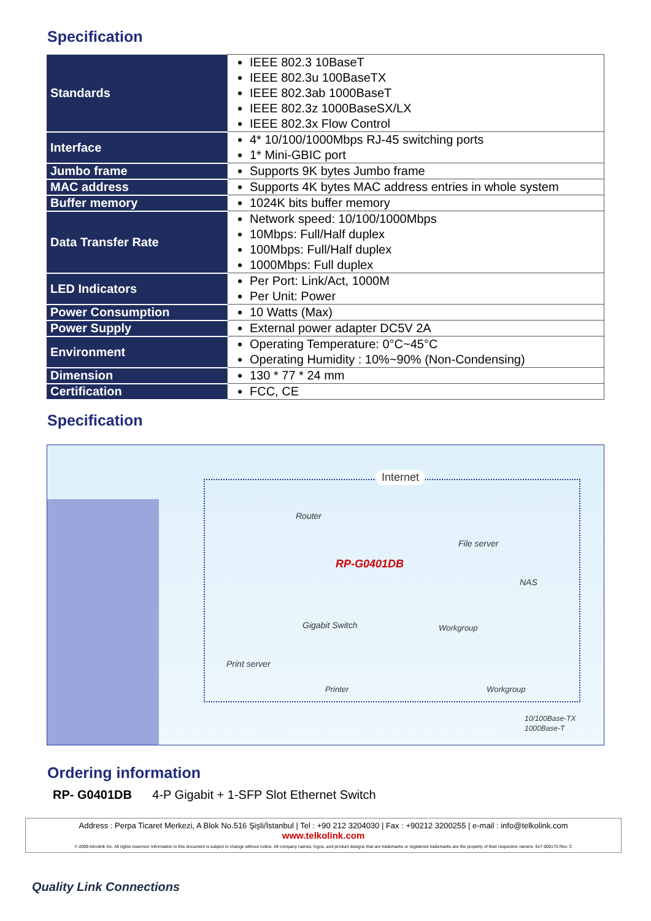Specification
| Standards | IEEE 802.3 10BaseT IEEE 802.3u 100BaseTX IEEE 802.3ab 1000BaseT IEEE 802.3z 1000BaseSX/LX IEEE 802.3x Flow Control |
| Interface | 4* 10/100/1000Mbps RJ-45 switching ports 1* Mini-GBIC port |
| Jumbo frame | Supports 9K bytes Jumbo frame |
| MAC address | Supports 4K bytes MAC address entries in whole system |
| Buffer memory | 1024K bits buffer memory |
| Data Transfer Rate | Network speed: 10/100/1000Mbps 10Mbps: Full/Half duplex 100Mbps: Full/Half duplex 1000Mbps: Full duplex |
| LED Indicators | Per Port: Link/Act, 1000M Per Unit: Power |
| Power Consumption | 10 Watts (Max) |
| Power Supply | External power adapter DC5V 2A |
| Environment | Operating Temperature: 0°C~45°C Operating Humidity : 10%~90% (Non-Condensing) |
| Dimension | 130 * 77 * 24 mm |
| Certification | FCC, CE |
Specification
Internet
Router
File server
RP-G0401DB
NAS
Gigabit Switch Workgroup
Print server
Printer Workgroup
10/100Base-TX
1000Base-T
Ordering information
RP- G0401DB 4-P Gigabit + 1-SFP Slot Ethernet Switch
Address : Perpa Ticaret Merkezi, A Blok No.516 Şişli/İstanbul | Tel : +90 212 3204030 | Fax : +90212 3200255 | e-mail : info@telkolink.com
www.telkolink.com
© 2009 telcolink Inc. All rights reserved. Information in this document is subject to change without notice. All company names, logos, and product designs that are trademarks or registered trademarks are the property of their respective owners. 617-000175 Rev. C
Quality Link Connections